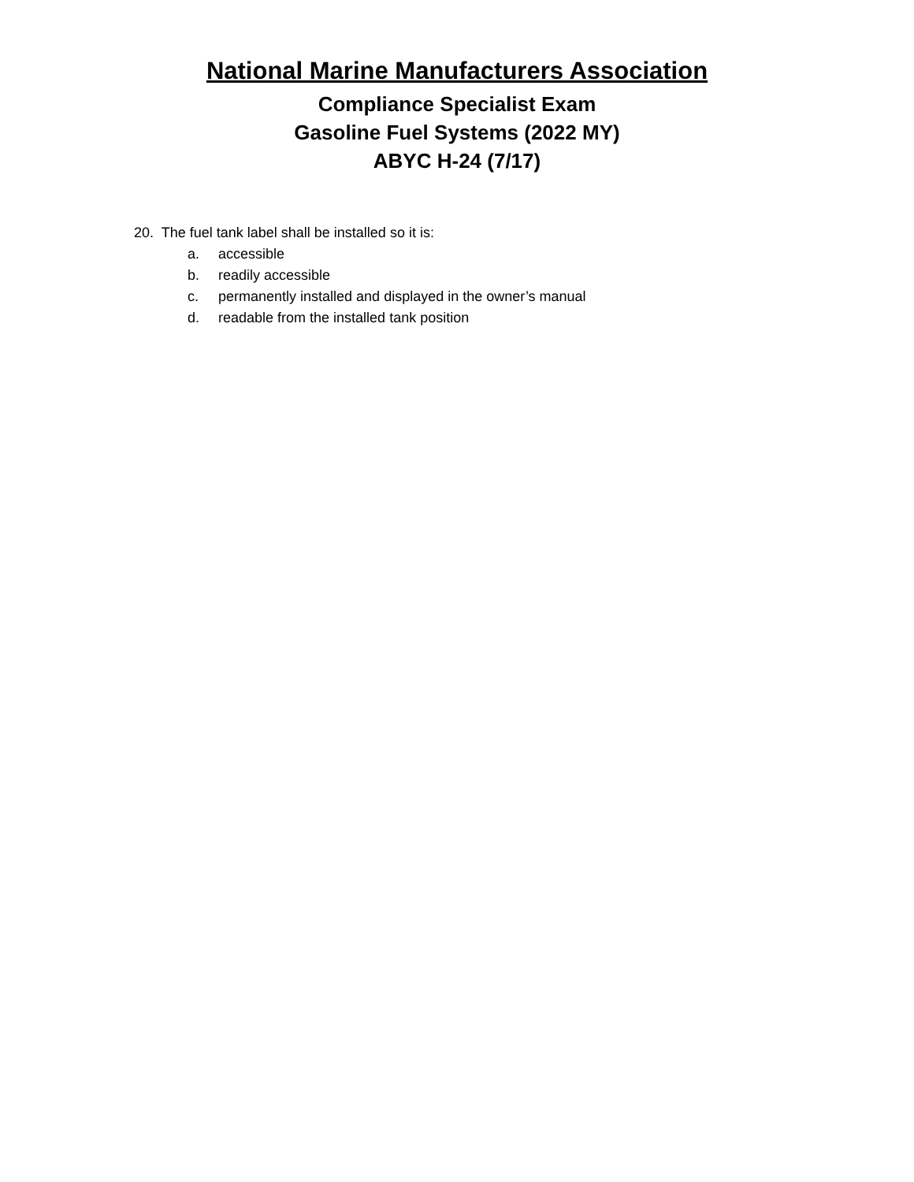National Marine Manufacturers Association
Compliance Specialist Exam
Gasoline Fuel Systems (2022 MY)
ABYC H-24 (7/17)
20. The fuel tank label shall be installed so it is:
a. accessible
b. readily accessible
c. permanently installed and displayed in the owner’s manual
d. readable from the installed tank position